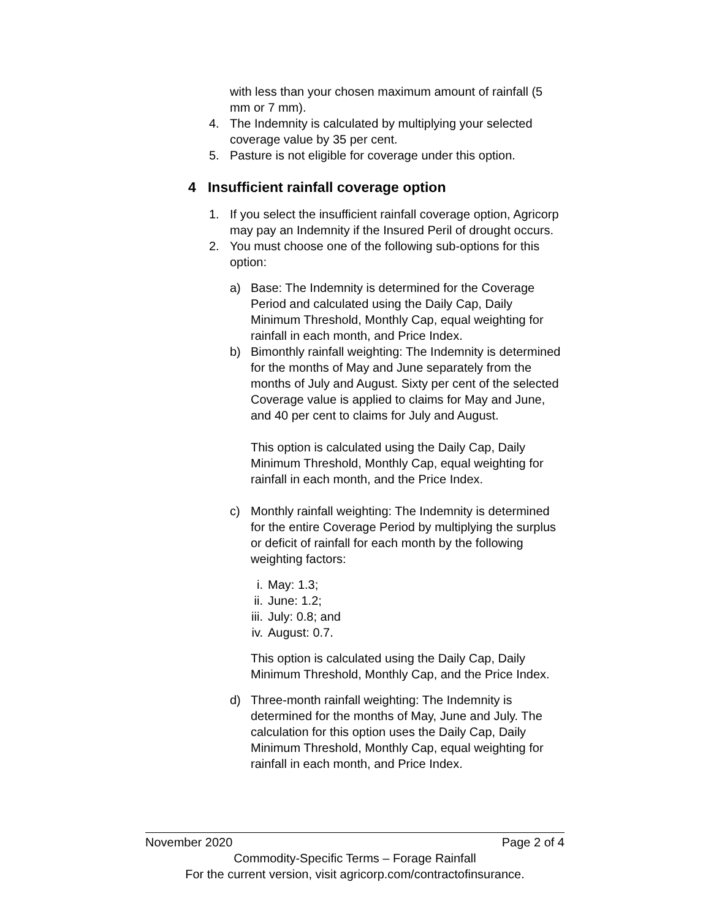with less than your chosen maximum amount of rainfall (5 mm or 7 mm).
4. The Indemnity is calculated by multiplying your selected coverage value by 35 per cent.
5. Pasture is not eligible for coverage under this option.
4 Insufficient rainfall coverage option
1. If you select the insufficient rainfall coverage option, Agricorp may pay an Indemnity if the Insured Peril of drought occurs.
2. You must choose one of the following sub-options for this option:
a) Base: The Indemnity is determined for the Coverage Period and calculated using the Daily Cap, Daily Minimum Threshold, Monthly Cap, equal weighting for rainfall in each month, and Price Index.
b) Bimonthly rainfall weighting: The Indemnity is determined for the months of May and June separately from the months of July and August. Sixty per cent of the selected Coverage value is applied to claims for May and June, and 40 per cent to claims for July and August.
This option is calculated using the Daily Cap, Daily Minimum Threshold, Monthly Cap, equal weighting for rainfall in each month, and the Price Index.
c) Monthly rainfall weighting: The Indemnity is determined for the entire Coverage Period by multiplying the surplus or deficit of rainfall for each month by the following weighting factors:
i. May: 1.3;
ii. June: 1.2;
iii. July: 0.8; and
iv. August: 0.7.
This option is calculated using the Daily Cap, Daily Minimum Threshold, Monthly Cap, and the Price Index.
d) Three-month rainfall weighting: The Indemnity is determined for the months of May, June and July. The calculation for this option uses the Daily Cap, Daily Minimum Threshold, Monthly Cap, equal weighting for rainfall in each month, and Price Index.
November 2020 Page 2 of 4
Commodity-Specific Terms – Forage Rainfall
For the current version, visit agricorp.com/contractofinsurance.